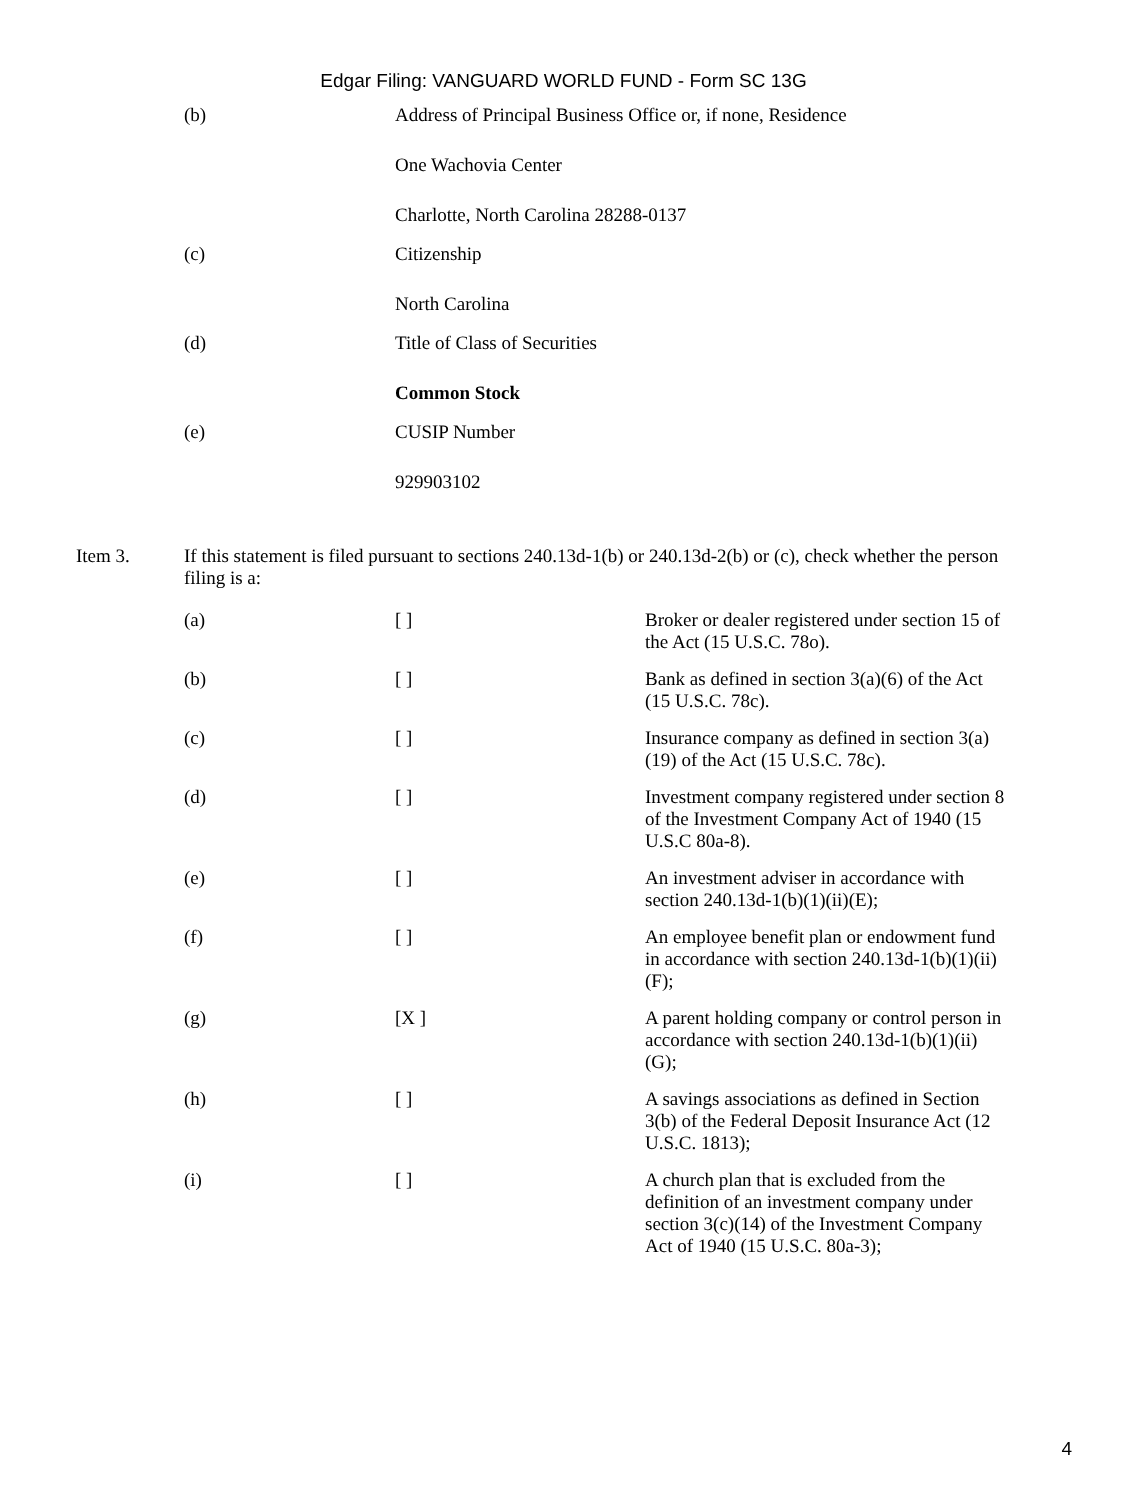Edgar Filing: VANGUARD WORLD FUND - Form SC 13G
(b) Address of Principal Business Office or, if none, Residence
One Wachovia Center
Charlotte, North Carolina 28288-0137
(c) Citizenship
North Carolina
(d) Title of Class of Securities
Common Stock
(e) CUSIP Number
929903102
Item 3. If this statement is filed pursuant to sections 240.13d-1(b) or 240.13d-2(b) or (c), check whether the person filing is a:
(a) [ ] Broker or dealer registered under section 15 of the Act (15 U.S.C. 78o).
(b) [ ] Bank as defined in section 3(a)(6) of the Act (15 U.S.C. 78c).
(c) [ ] Insurance company as defined in section 3(a)(19) of the Act (15 U.S.C. 78c).
(d) [ ] Investment company registered under section 8 of the Investment Company Act of 1940 (15 U.S.C 80a-8).
(e) [ ] An investment adviser in accordance with section 240.13d-1(b)(1)(ii)(E);
(f) [ ] An employee benefit plan or endowment fund in accordance with section 240.13d-1(b)(1)(ii)(F);
(g) [X ] A parent holding company or control person in accordance with section 240.13d-1(b)(1)(ii)(G);
(h) [ ] A savings associations as defined in Section 3(b) of the Federal Deposit Insurance Act (12 U.S.C. 1813);
(i) [ ] A church plan that is excluded from the definition of an investment company under section 3(c)(14) of the Investment Company Act of 1940 (15 U.S.C. 80a-3);
4